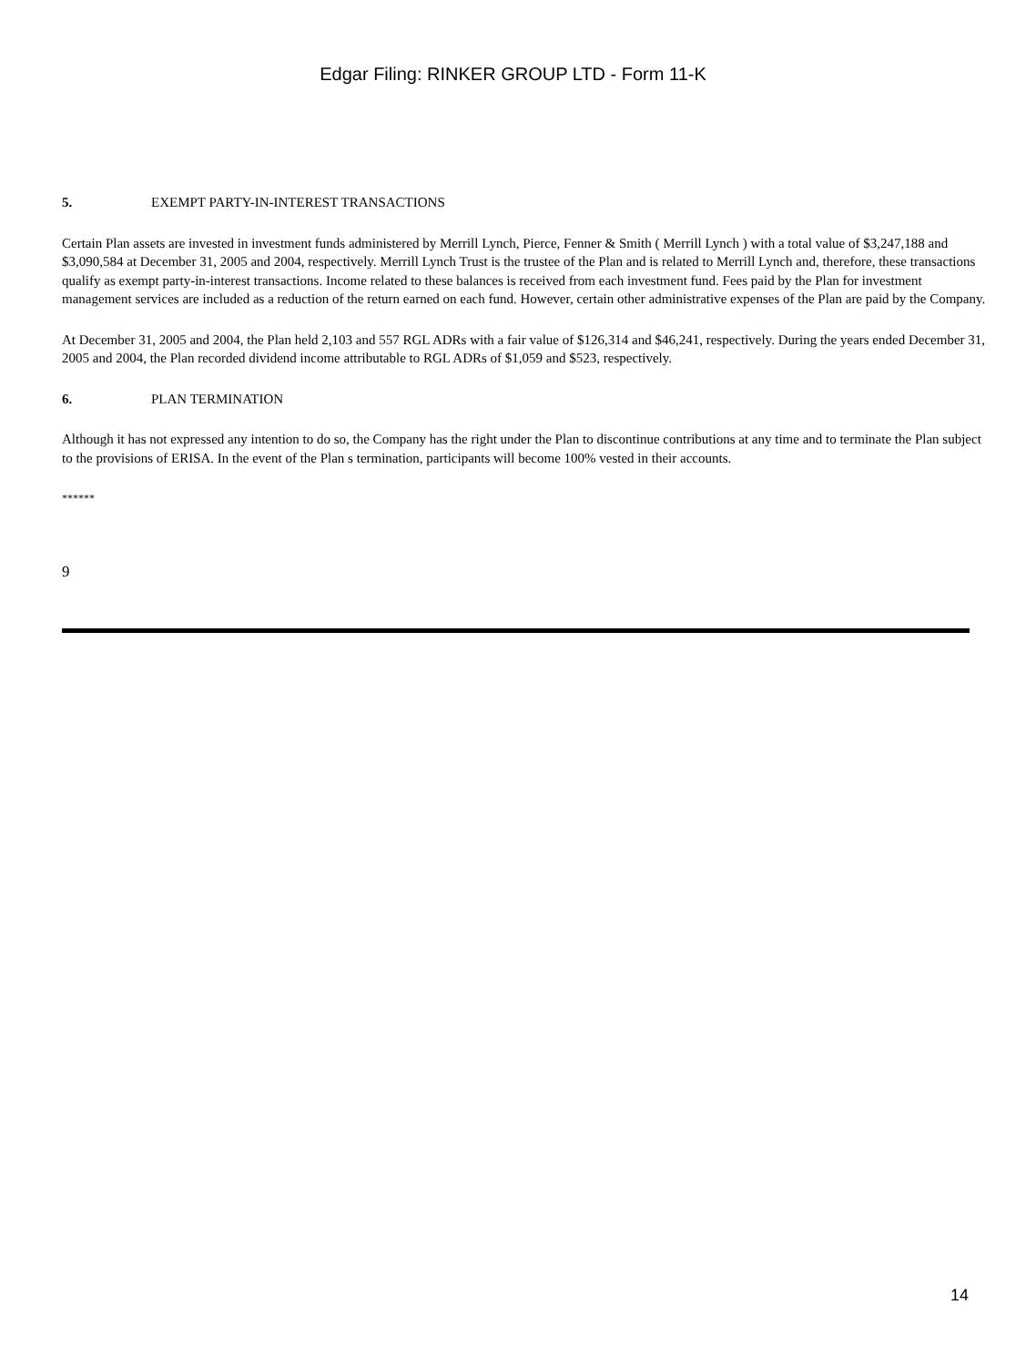Edgar Filing: RINKER GROUP LTD - Form 11-K
5. EXEMPT PARTY-IN-INTEREST TRANSACTIONS
Certain Plan assets are invested in investment funds administered by Merrill Lynch, Pierce, Fenner & Smith ( Merrill Lynch ) with a total value of $3,247,188 and $3,090,584 at December 31, 2005 and 2004, respectively. Merrill Lynch Trust is the trustee of the Plan and is related to Merrill Lynch and, therefore, these transactions qualify as exempt party-in-interest transactions. Income related to these balances is received from each investment fund. Fees paid by the Plan for investment management services are included as a reduction of the return earned on each fund. However, certain other administrative expenses of the Plan are paid by the Company.
At December 31, 2005 and 2004, the Plan held 2,103 and 557 RGL ADRs with a fair value of $126,314 and $46,241, respectively. During the years ended December 31, 2005 and 2004, the Plan recorded dividend income attributable to RGL ADRs of $1,059 and $523, respectively.
6. PLAN TERMINATION
Although it has not expressed any intention to do so, the Company has the right under the Plan to discontinue contributions at any time and to terminate the Plan subject to the provisions of ERISA. In the event of the Plan s termination, participants will become 100% vested in their accounts.
******
9
14